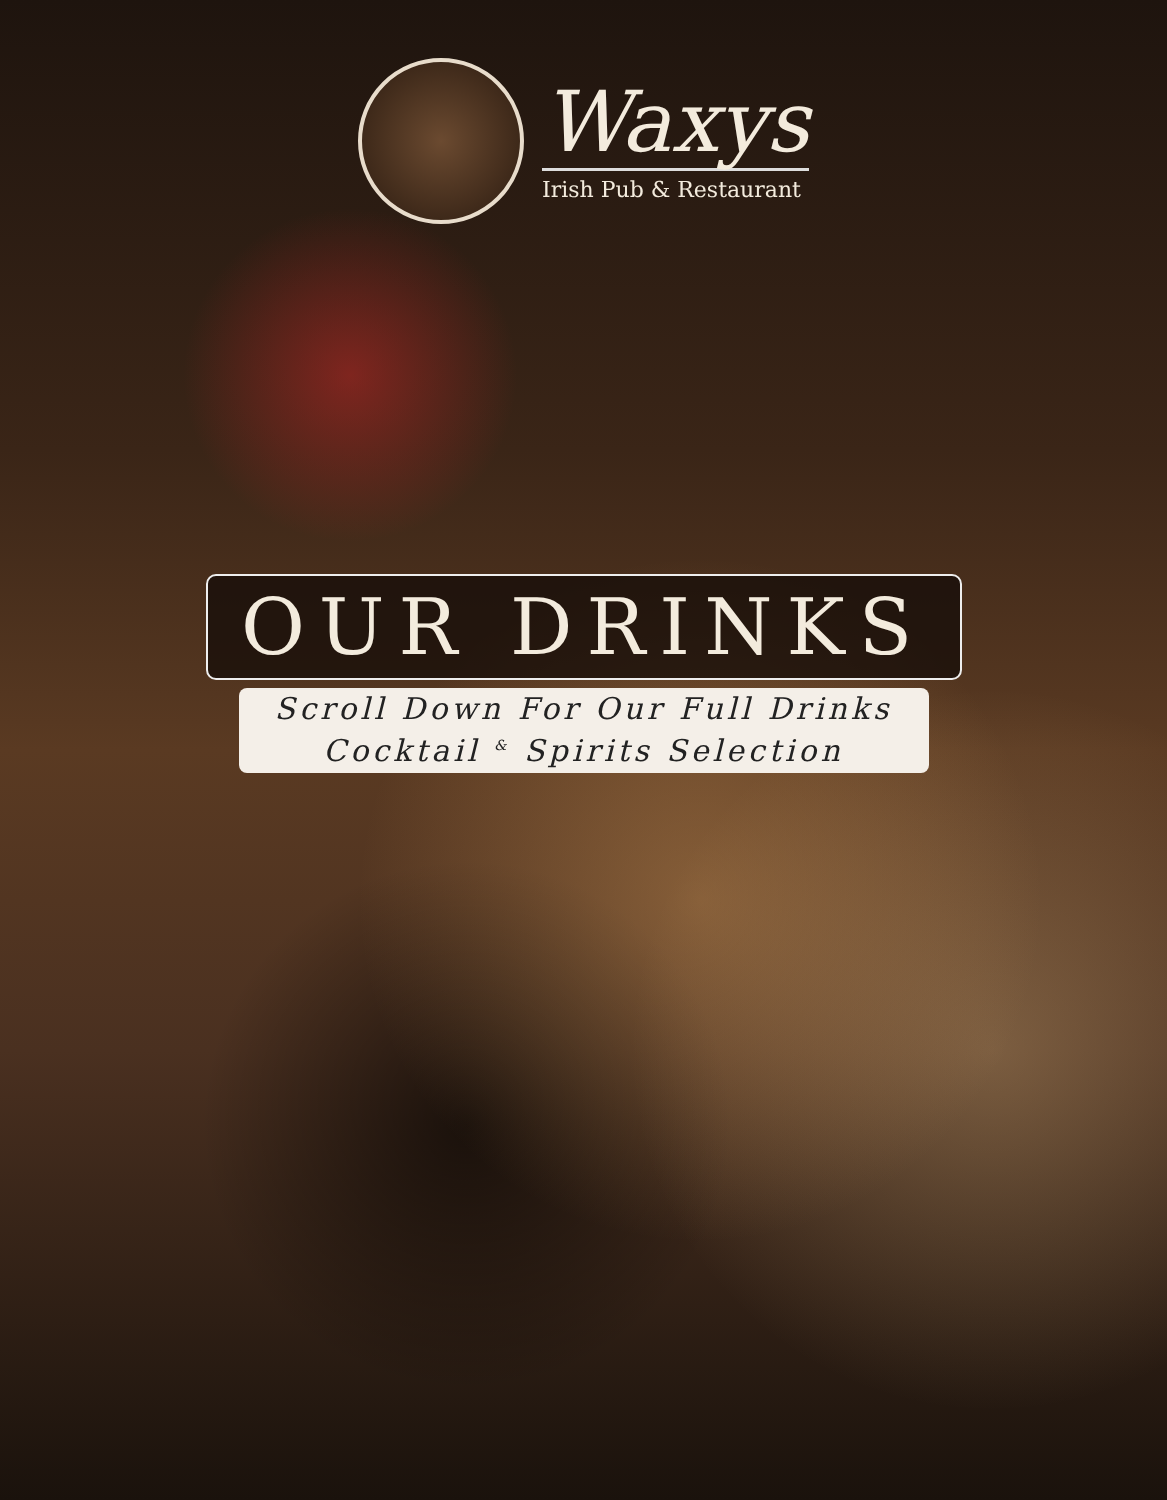Waxys
Irish Pub & Restaurant
OUR DRINKS
Scroll Down For Our Full Drinks
Cocktail <sup>&</sup> Spirits Selection